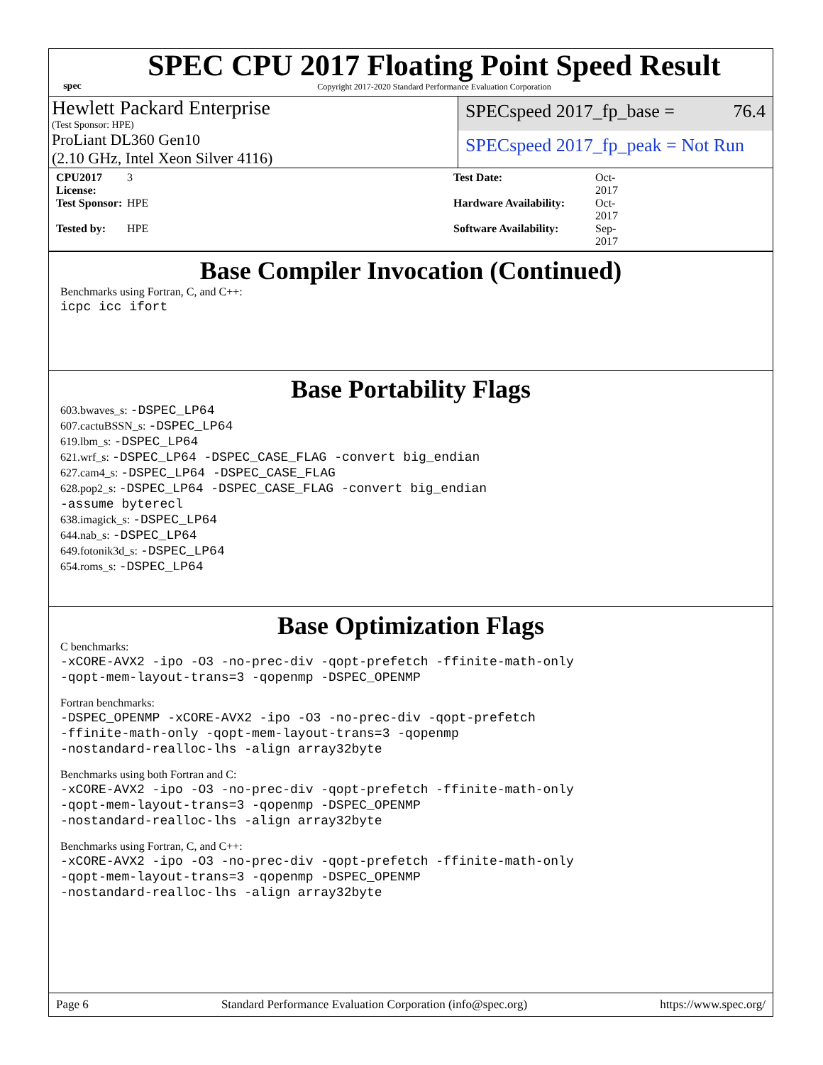spec
SPEC CPU 2017 Floating Point Speed Result
Copyright 2017-2020 Standard Performance Evaluation Corporation
Hewlett Packard Enterprise
(Test Sponsor: HPE)
SPECspeed 2017_fp_base = 76.4
ProLiant DL360 Gen10
(2.10 GHz, Intel Xeon Silver 4116)
SPECspeed 2017_fp_peak = Not Run
CPU2017 License: 3 Test Date: Oct-2017 Test Sponsor: HPE Hardware Availability: Oct-2017 Tested by: HPE Software Availability: Sep-2017
Base Compiler Invocation (Continued)
Benchmarks using Fortran, C, and C++:
icpc icc ifort
Base Portability Flags
603.bwaves_s: -DSPEC_LP64
607.cactuBSSN_s: -DSPEC_LP64
619.lbm_s: -DSPEC_LP64
621.wrf_s: -DSPEC_LP64 -DSPEC_CASE_FLAG -convert big_endian
627.cam4_s: -DSPEC_LP64 -DSPEC_CASE_FLAG
628.pop2_s: -DSPEC_LP64 -DSPEC_CASE_FLAG -convert big_endian
-assume byterecl
638.imagick_s: -DSPEC_LP64
644.nab_s: -DSPEC_LP64
649.fotonik3d_s: -DSPEC_LP64
654.roms_s: -DSPEC_LP64
Base Optimization Flags
C benchmarks:
-xCORE-AVX2 -ipo -O3 -no-prec-div -qopt-prefetch -ffinite-math-only
-qopt-mem-layout-trans=3 -qopenmp -DSPEC_OPENMP
Fortran benchmarks:
-DSPEC_OPENMP -xCORE-AVX2 -ipo -O3 -no-prec-div -qopt-prefetch
-ffinite-math-only -qopt-mem-layout-trans=3 -qopenmp
-nostandard-realloc-lhs -align array32byte
Benchmarks using both Fortran and C:
-xCORE-AVX2 -ipo -O3 -no-prec-div -qopt-prefetch -ffinite-math-only
-qopt-mem-layout-trans=3 -qopenmp -DSPEC_OPENMP
-nostandard-realloc-lhs -align array32byte
Benchmarks using Fortran, C, and C++:
-xCORE-AVX2 -ipo -O3 -no-prec-div -qopt-prefetch -ffinite-math-only
-qopt-mem-layout-trans=3 -qopenmp -DSPEC_OPENMP
-nostandard-realloc-lhs -align array32byte
Page 6 Standard Performance Evaluation Corporation (info@spec.org) https://www.spec.org/